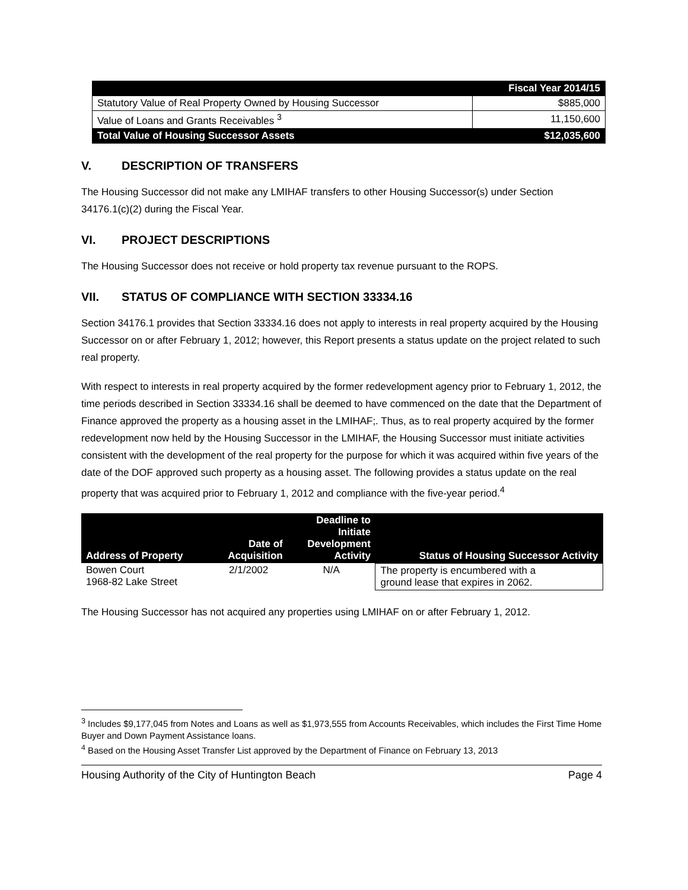| | Fiscal Year 2014/15 |
| --- | --- |
| Statutory Value of Real Property Owned by Housing Successor | $885,000 |
| Value of Loans and Grants Receivables <sup>3</sup> | 11,150,600 |
| Total Value of Housing Successor Assets | $12,035,600 |
V. DESCRIPTION OF TRANSFERS
The Housing Successor did not make any LMIHAF transfers to other Housing Successor(s) under Section 34176.1(c)(2) during the Fiscal Year.
VI. PROJECT DESCRIPTIONS
The Housing Successor does not receive or hold property tax revenue pursuant to the ROPS.
VII. STATUS OF COMPLIANCE WITH SECTION 33334.16
Section 34176.1 provides that Section 33334.16 does not apply to interests in real property acquired by the Housing Successor on or after February 1, 2012; however, this Report presents a status update on the project related to such real property.
With respect to interests in real property acquired by the former redevelopment agency prior to February 1, 2012, the time periods described in Section 33334.16 shall be deemed to have commenced on the date that the Department of Finance approved the property as a housing asset in the LMIHAF;. Thus, as to real property acquired by the former redevelopment now held by the Housing Successor in the LMIHAF, the Housing Successor must initiate activities consistent with the development of the real property for the purpose for which it was acquired within five years of the date of the DOF approved such property as a housing asset. The following provides a status update on the real property that was acquired prior to February 1, 2012 and compliance with the five-year period.<sup>4</sup>
| Address of Property | Date of Acquisition | Deadline to Initiate Development Activity | Status of Housing Successor Activity |
| --- | --- | --- | --- |
| Bowen Court 1968-82 Lake Street | 2/1/2002 | N/A | The property is encumbered with a ground lease that expires in 2062. |
The Housing Successor has not acquired any properties using LMIHAF on or after February 1, 2012.
<sup>3</sup> Includes $9,177,045 from Notes and Loans as well as $1,973,555 from Accounts Receivables, which includes the First Time Home Buyer and Down Payment Assistance loans.
<sup>4</sup> Based on the Housing Asset Transfer List approved by the Department of Finance on February 13, 2013
Housing Authority of the City of Huntington Beach Page 4